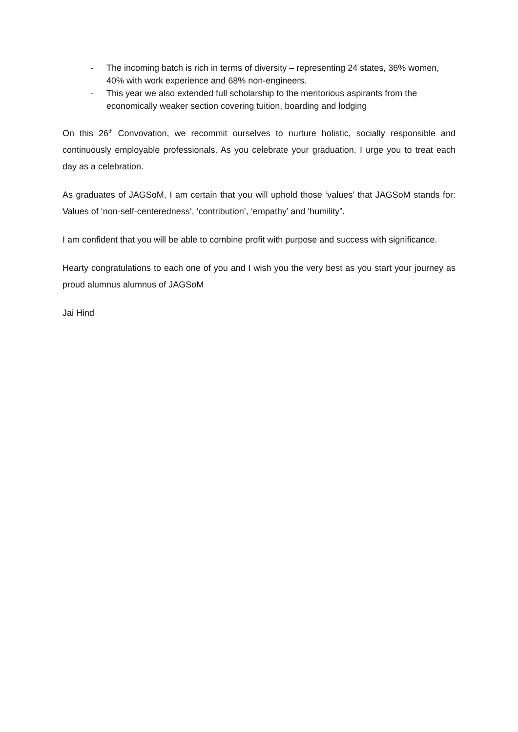- The incoming batch is rich in terms of diversity – representing 24 states, 36% women, 40% with work experience and 68% non-engineers.
- This year we also extended full scholarship to the meritorious aspirants from the economically weaker section covering tuition, boarding and lodging
On this 26<sup>th</sup> Convovation, we recommit ourselves to nurture holistic, socially responsible and continuously employable professionals. As you celebrate your graduation, I urge you to treat each day as a celebration.
As graduates of JAGSoM, I am certain that you will uphold those ‘values’ that JAGSoM stands for: Values of ‘non-self-centeredness’, ‘contribution’, ‘empathy’ and ‘humility”.
I am confident that you will be able to combine profit with purpose and success with significance.
Hearty congratulations to each one of you and I wish you the very best as you start your journey as proud alumnus alumnus of JAGSoM
Jai Hind